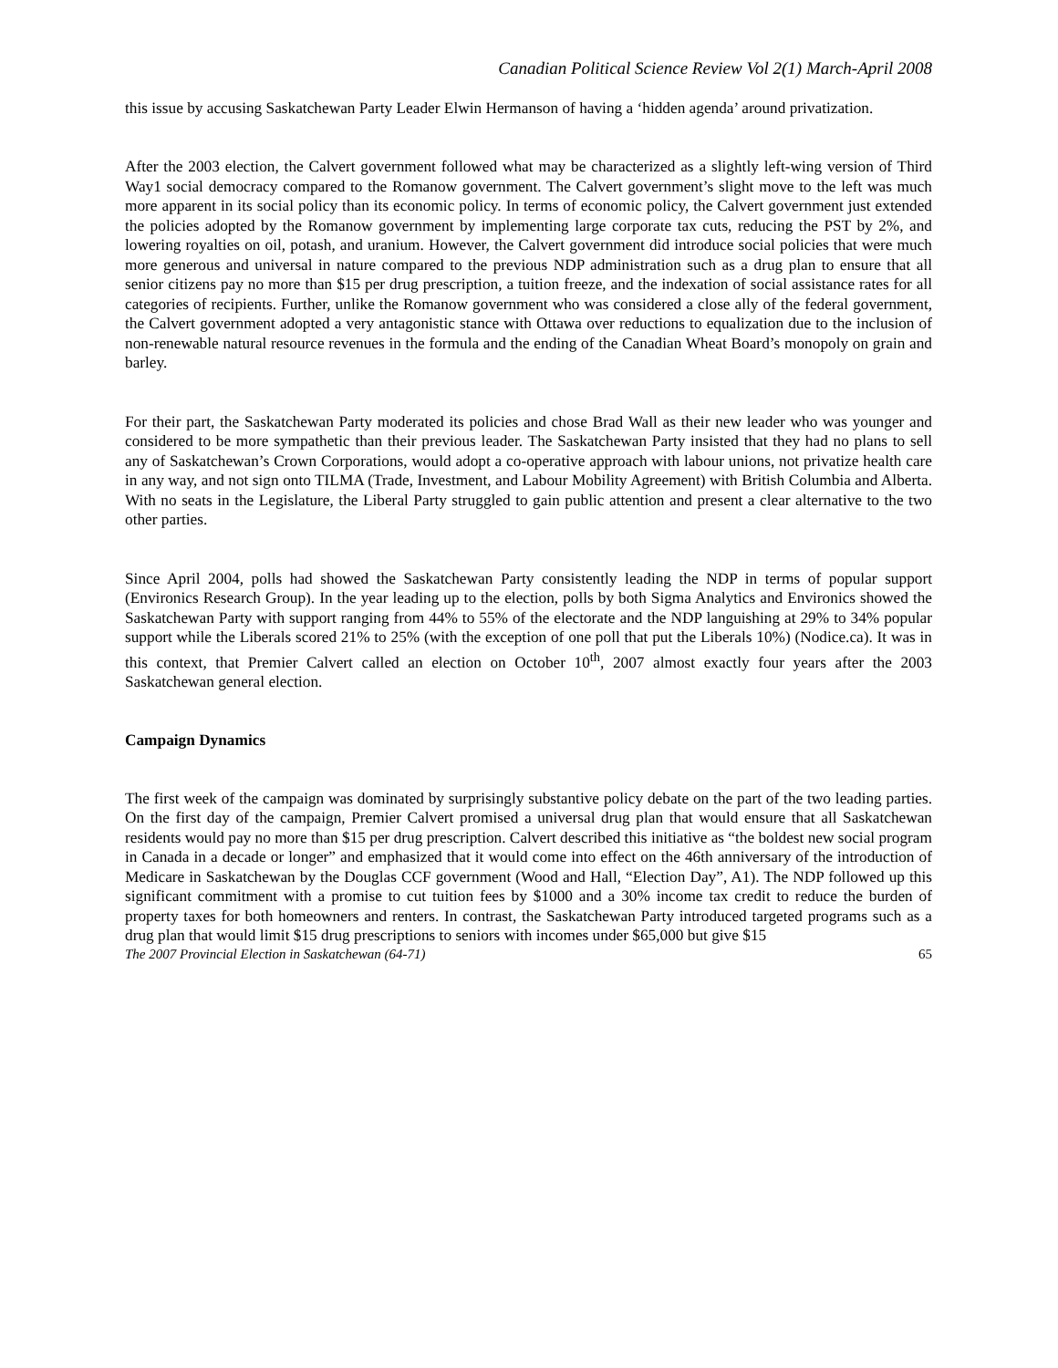Canadian Political Science Review Vol 2(1) March-April 2008
this issue by accusing Saskatchewan Party Leader Elwin Hermanson of having a ‘hidden agenda’ around privatization.
After the 2003 election, the Calvert government followed what may be characterized as a slightly left-wing version of Third Way1 social democracy compared to the Romanow government. The Calvert government’s slight move to the left was much more apparent in its social policy than its economic policy. In terms of economic policy, the Calvert government just extended the policies adopted by the Romanow government by implementing large corporate tax cuts, reducing the PST by 2%, and lowering royalties on oil, potash, and uranium. However, the Calvert government did introduce social policies that were much more generous and universal in nature compared to the previous NDP administration such as a drug plan to ensure that all senior citizens pay no more than $15 per drug prescription, a tuition freeze, and the indexation of social assistance rates for all categories of recipients. Further, unlike the Romanow government who was considered a close ally of the federal government, the Calvert government adopted a very antagonistic stance with Ottawa over reductions to equalization due to the inclusion of non-renewable natural resource revenues in the formula and the ending of the Canadian Wheat Board’s monopoly on grain and barley.
For their part, the Saskatchewan Party moderated its policies and chose Brad Wall as their new leader who was younger and considered to be more sympathetic than their previous leader. The Saskatchewan Party insisted that they had no plans to sell any of Saskatchewan’s Crown Corporations, would adopt a co-operative approach with labour unions, not privatize health care in any way, and not sign onto TILMA (Trade, Investment, and Labour Mobility Agreement) with British Columbia and Alberta. With no seats in the Legislature, the Liberal Party struggled to gain public attention and present a clear alternative to the two other parties.
Since April 2004, polls had showed the Saskatchewan Party consistently leading the NDP in terms of popular support (Environics Research Group). In the year leading up to the election, polls by both Sigma Analytics and Environics showed the Saskatchewan Party with support ranging from 44% to 55% of the electorate and the NDP languishing at 29% to 34% popular support while the Liberals scored 21% to 25% (with the exception of one poll that put the Liberals 10%) (Nodice.ca). It was in this context, that Premier Calvert called an election on October 10<sup>th</sup>, 2007 almost exactly four years after the 2003 Saskatchewan general election.
Campaign Dynamics
The first week of the campaign was dominated by surprisingly substantive policy debate on the part of the two leading parties. On the first day of the campaign, Premier Calvert promised a universal drug plan that would ensure that all Saskatchewan residents would pay no more than $15 per drug prescription. Calvert described this initiative as “the boldest new social program in Canada in a decade or longer” and emphasized that it would come into effect on the 46th anniversary of the introduction of Medicare in Saskatchewan by the Douglas CCF government (Wood and Hall, “Election Day”, A1). The NDP followed up this significant commitment with a promise to cut tuition fees by $1000 and a 30% income tax credit to reduce the burden of property taxes for both homeowners and renters. In contrast, the Saskatchewan Party introduced targeted programs such as a drug plan that would limit $15 drug prescriptions to seniors with incomes under $65,000 but give $15
The 2007 Provincial Election in Saskatchewan (64-71) 65